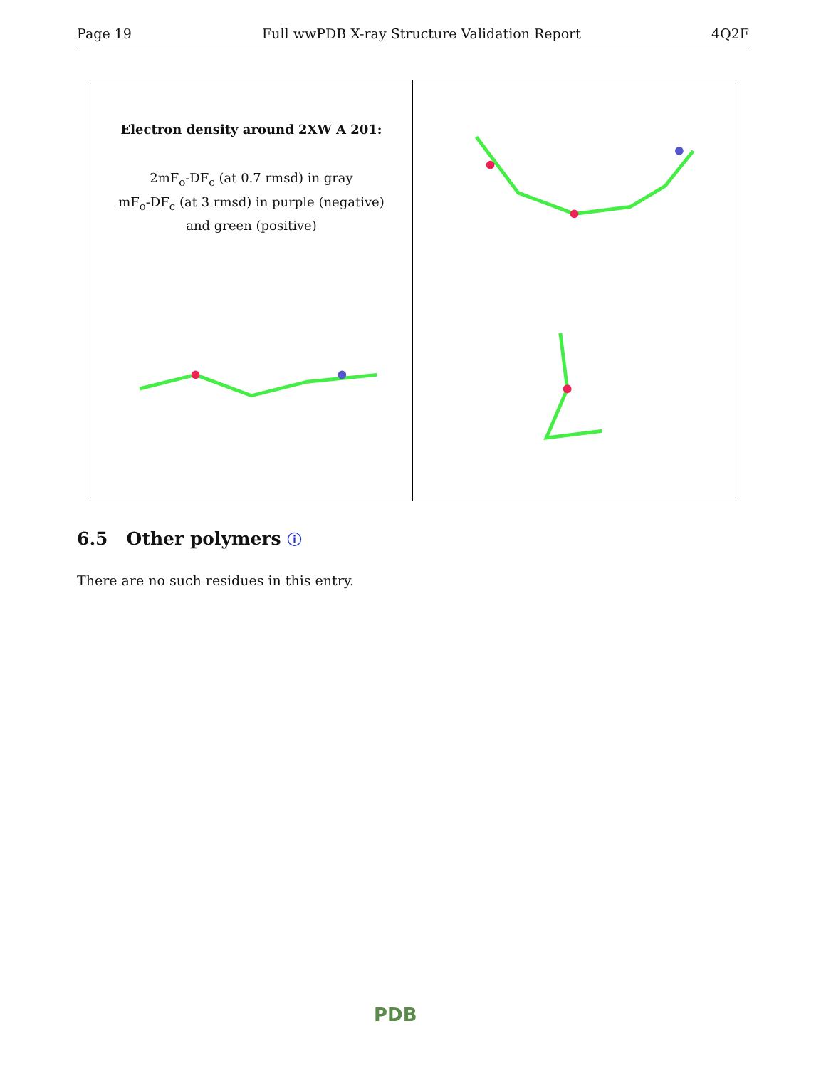Page 19 Full wwPDB X-ray Structure Validation Report 4Q2F
Electron density around 2XW A 201:
2mF<sub>o</sub>-DF<sub>c</sub> (at 0.7 rmsd) in gray
mF<sub>o</sub>-DF<sub>c</sub> (at 3 rmsd) in purple (negative)
and green (positive)
6.5 Other polymers ⓘ
There are no such residues in this entry.
PDB